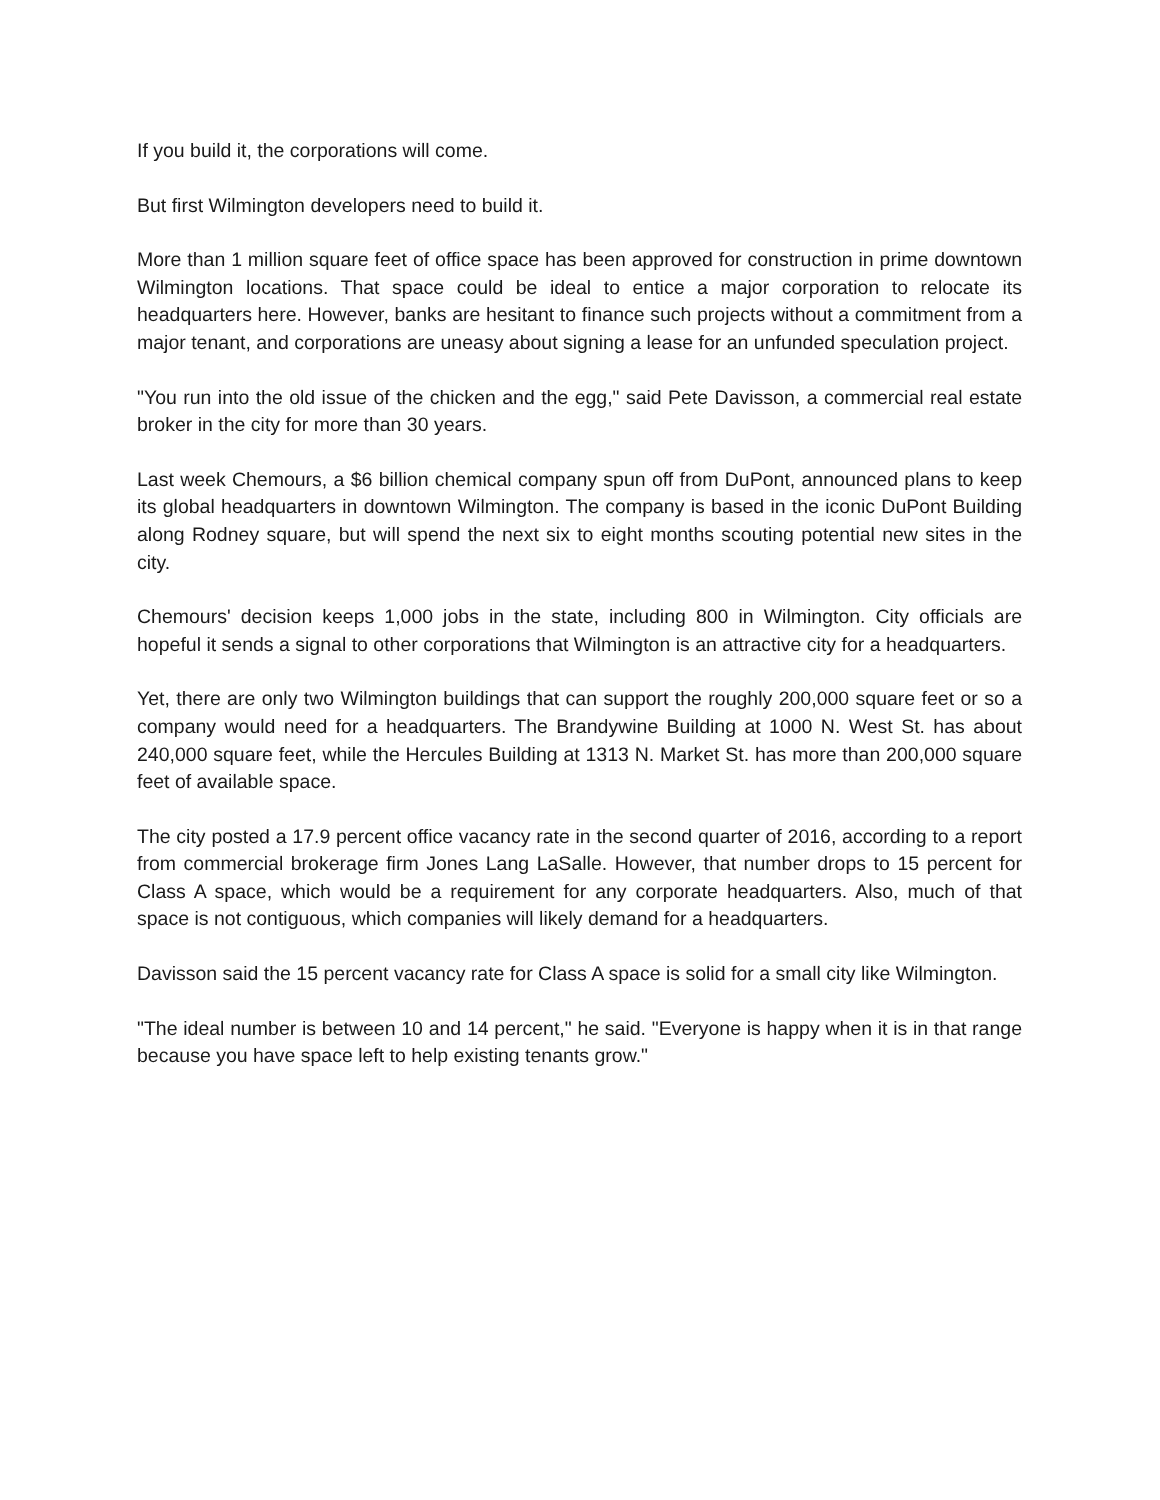If you build it, the corporations will come.
But first Wilmington developers need to build it.
More than 1 million square feet of office space has been approved for construction in prime downtown Wilmington locations. That space could be ideal to entice a major corporation to relocate its headquarters here. However, banks are hesitant to finance such projects without a commitment from a major tenant, and corporations are uneasy about signing a lease for an unfunded speculation project.
"You run into the old issue of the chicken and the egg," said Pete Davisson, a commercial real estate broker in the city for more than 30 years.
Last week Chemours, a $6 billion chemical company spun off from DuPont, announced plans to keep its global headquarters in downtown Wilmington. The company is based in the iconic DuPont Building along Rodney square, but will spend the next six to eight months scouting potential new sites in the city.
Chemours' decision keeps 1,000 jobs in the state, including 800 in Wilmington. City officials are hopeful it sends a signal to other corporations that Wilmington is an attractive city for a headquarters.
Yet, there are only two Wilmington buildings that can support the roughly 200,000 square feet or so a company would need for a headquarters. The Brandywine Building at 1000 N. West St. has about 240,000 square feet, while the Hercules Building at 1313 N. Market St. has more than 200,000 square feet of available space.
The city posted a 17.9 percent office vacancy rate in the second quarter of 2016, according to a report from commercial brokerage firm Jones Lang LaSalle. However, that number drops to 15 percent for Class A space, which would be a requirement for any corporate headquarters. Also, much of that space is not contiguous, which companies will likely demand for a headquarters.
Davisson said the 15 percent vacancy rate for Class A space is solid for a small city like Wilmington.
"The ideal number is between 10 and 14 percent," he said. "Everyone is happy when it is in that range because you have space left to help existing tenants grow."